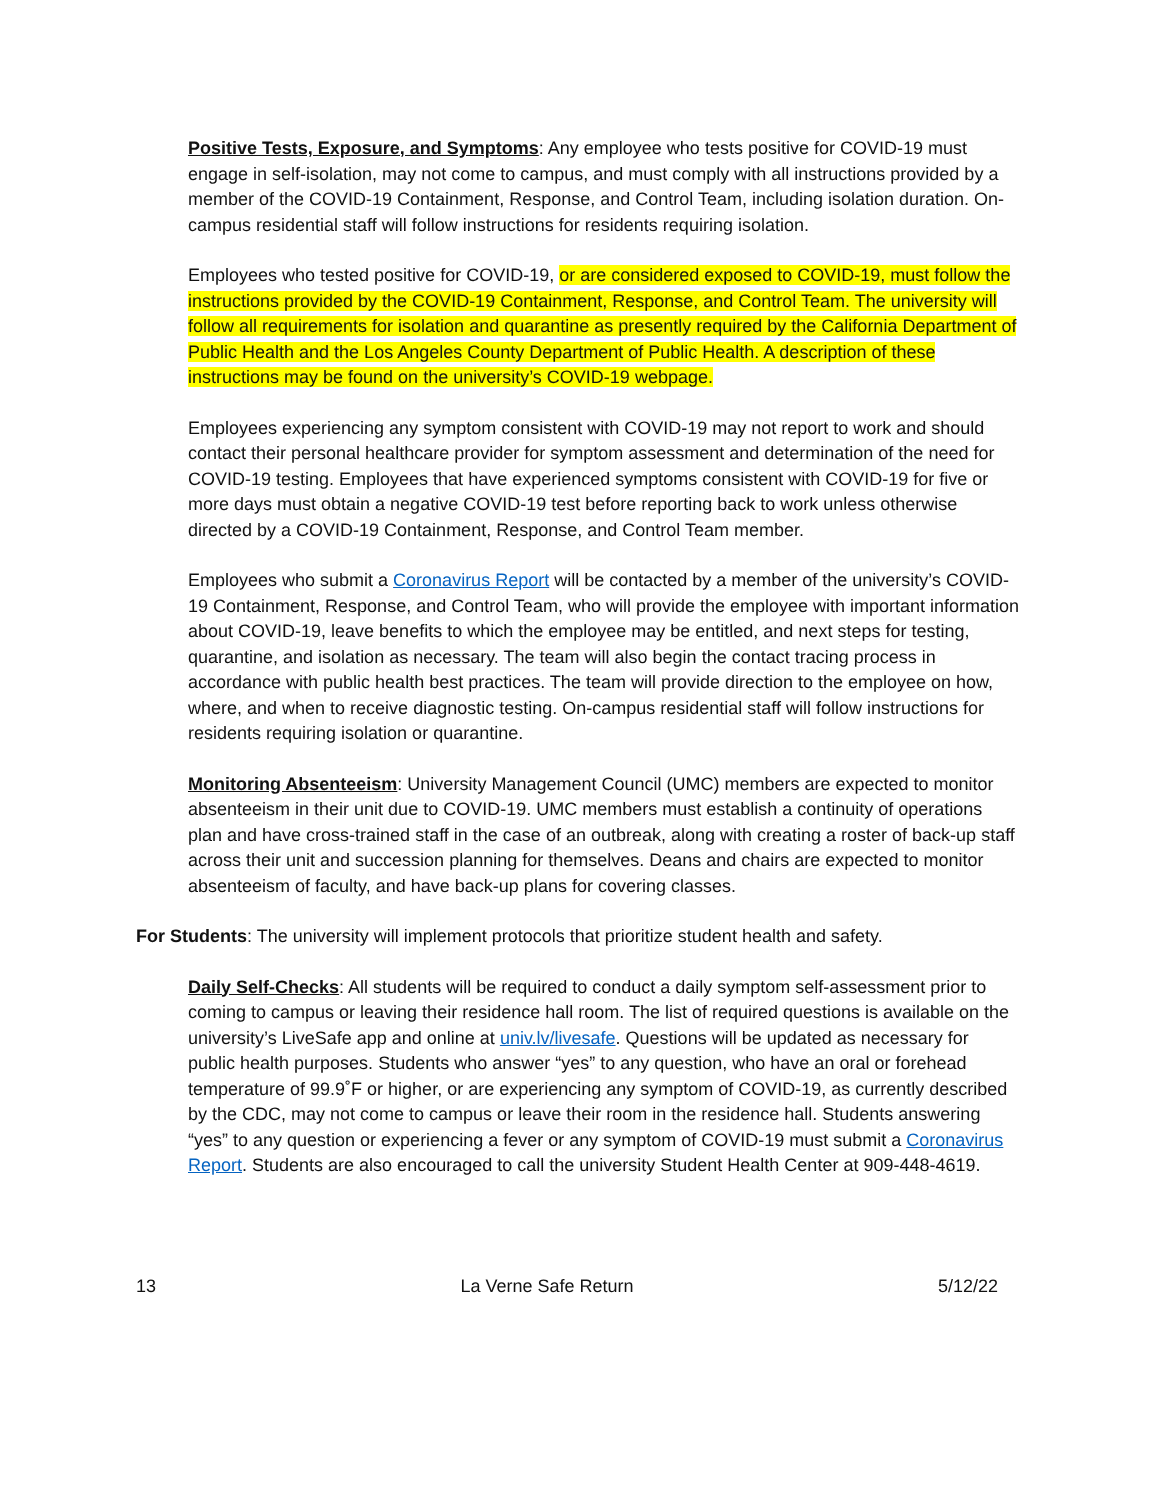Positive Tests, Exposure, and Symptoms: Any employee who tests positive for COVID-19 must engage in self-isolation, may not come to campus, and must comply with all instructions provided by a member of the COVID-19 Containment, Response, and Control Team, including isolation duration. On-campus residential staff will follow instructions for residents requiring isolation.
Employees who tested positive for COVID-19, or are considered exposed to COVID-19, must follow the instructions provided by the COVID-19 Containment, Response, and Control Team. The university will follow all requirements for isolation and quarantine as presently required by the California Department of Public Health and the Los Angeles County Department of Public Health. A description of these instructions may be found on the university’s COVID-19 webpage.
Employees experiencing any symptom consistent with COVID-19 may not report to work and should contact their personal healthcare provider for symptom assessment and determination of the need for COVID-19 testing. Employees that have experienced symptoms consistent with COVID-19 for five or more days must obtain a negative COVID-19 test before reporting back to work unless otherwise directed by a COVID-19 Containment, Response, and Control Team member.
Employees who submit a Coronavirus Report will be contacted by a member of the university’s COVID-19 Containment, Response, and Control Team, who will provide the employee with important information about COVID-19, leave benefits to which the employee may be entitled, and next steps for testing, quarantine, and isolation as necessary. The team will also begin the contact tracing process in accordance with public health best practices. The team will provide direction to the employee on how, where, and when to receive diagnostic testing. On-campus residential staff will follow instructions for residents requiring isolation or quarantine.
Monitoring Absenteeism: University Management Council (UMC) members are expected to monitor absenteeism in their unit due to COVID-19. UMC members must establish a continuity of operations plan and have cross-trained staff in the case of an outbreak, along with creating a roster of back-up staff across their unit and succession planning for themselves. Deans and chairs are expected to monitor absenteeism of faculty, and have back-up plans for covering classes.
For Students: The university will implement protocols that prioritize student health and safety.
Daily Self-Checks: All students will be required to conduct a daily symptom self-assessment prior to coming to campus or leaving their residence hall room. The list of required questions is available on the university’s LiveSafe app and online at univ.lv/livesafe. Questions will be updated as necessary for public health purposes. Students who answer “yes” to any question, who have an oral or forehead temperature of 99.9˚F or higher, or are experiencing any symptom of COVID-19, as currently described by the CDC, may not come to campus or leave their room in the residence hall. Students answering “yes” to any question or experiencing a fever or any symptom of COVID-19 must submit a Coronavirus Report. Students are also encouraged to call the university Student Health Center at 909-448-4619.
13 La Verne Safe Return 5/12/22